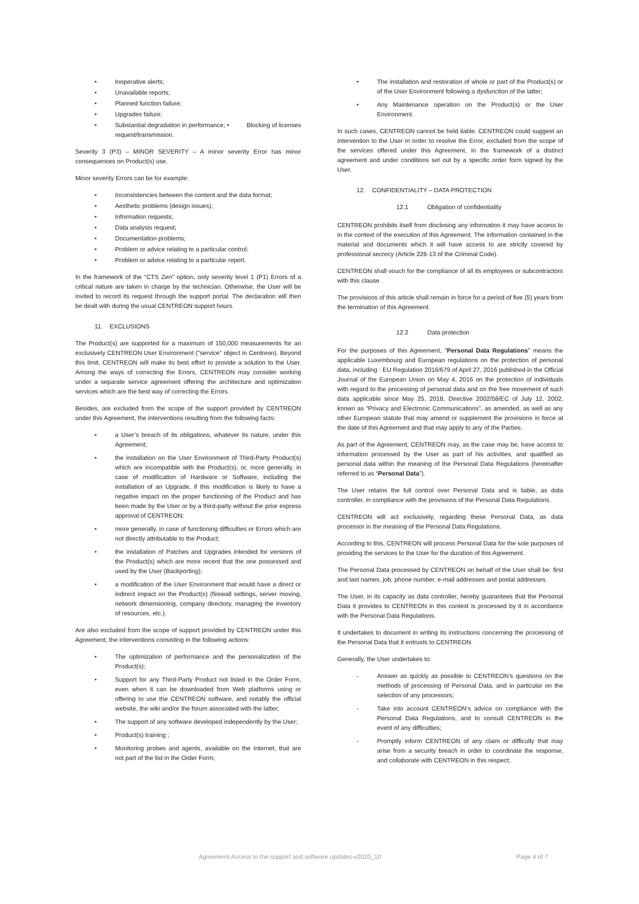• Inoperative alerts;
• Unavailable reports;
• Planned function failure;
• Upgrades failure;
• Substantial degradation in performance; • Blocking of licenses request/transmission.
Severity 3 (P3) – MINOR SEVERITY – A minor severity Error has minor consequences on Product(s) use.
Minor severity Errors can be for example:
• Inconsistencies between the content and the data format;
• Aesthetic problems (design issues);
• Information requests;
• Data analysis request;
• Documentation problems;
• Problem or advice relating to a particular control;
• Problem or advice relating to a particular report.
In the framework of the "CTS Zen" option, only severity level 1 (P1) Errors of a critical nature are taken in charge by the technician. Otherwise, the User will be invited to record its request through the support portal. The declaration will then be dealt with during the usual CENTREON support hours.
11. EXCLUSIONS
The Product(s) are supported for a maximum of 150,000 measurements for an exclusively CENTREON User Environment ("service" object in Centreon). Beyond this limit, CENTREON will make its best effort to provide a solution to the User. Among the ways of correcting the Errors, CENTREON may consider working under a separate service agreement offering the architecture and optimization services which are the best way of correcting the Errors.
Besides, are excluded from the scope of the support provided by CENTREON under this Agreement, the interventions resulting from the following facts:
• a User’s breach of its obligations, whatever its nature, under this Agreement;
• the installation on the User Environment of Third-Party Product(s) which are incompatible with the Product(s), or, more generally, in case of modification of Hardware or Software, including the installation of an Upgrade, if this modification is likely to have a negative impact on the proper functioning of the Product and has been made by the User or by a third-party without the prior express approval of CENTREON;
• more generally, in case of functioning difficulties or Errors which are not directly attributable to the Product;
• the installation of Patches and Upgrades intended for versions of the Product(s) which are more recent that the one possessed and used by the User (Backporting);
• a modification of the User Environment that would have a direct or indirect impact on the Product(s) (firewall settings, server moving, network dimensioning, company directory, managing the inventory of resources, etc.).
Are also excluded from the scope of support provided by CENTREON under this Agreement, the interventions consisting in the following actions:
• The optimization of performance and the personalization of the Product(s);
• Support for any Third-Party Product not listed in the Order Form, even when it can be downloaded from Web platforms using or offering to use the CENTREON software, and notably the official website, the wiki and/or the forum associated with the latter;
• The support of any software developed independently by the User;
• Product(s) training ;
• Monitoring probes and agents, available on the Internet, that are not part of the list in the Order Form;
• The installation and restoration of whole or part of the Product(s) or of the User Environment following a dysfunction of the latter;
• Any Maintenance operation on the Product(s) or the User Environment.
In such cases, CENTREON cannot be held liable. CENTREON could suggest an intervention to the User in order to resolve the Error, excluded from the scope of the services offered under this Agreement, in the framework of a distinct agreement and under conditions set out by a specific order form signed by the User.
12. CONFIDENTIALITY – DATA PROTECTION
12.1 Obligation of confidentiality
CENTREON prohibits itself from disclosing any information it may have access to in the context of the execution of this Agreement. The information contained in the material and documents which it will have access to are strictly covered by professional secrecy (Article 226-13 of the Criminal Code).
CENTREON shall vouch for the compliance of all its employees or subcontractors with this clause.
The provisions of this article shall remain in force for a period of five (5) years from the termination of this Agreement.
12.2 Data protection
For the purposes of this Agreement, "Personal Data Regulations" means the applicable Luxembourg and European regulations on the protection of personal data, including : EU Regulation 2016/679 of April 27, 2016 published in the Official Journal of the European Union on May 4, 2016 on the protection of individuals with regard to the processing of personal data and on the free movement of such data applicable since May 25, 2018, Directive 2002/58/EC of July 12, 2002, known as "Privacy and Electronic Communications", as amended, as well as any other European statute that may amend or supplement the provisions in force at the date of this Agreement and that may apply to any of the Parties.
As part of the Agreement, CENTREON may, as the case may be, have access to information processed by the User as part of his activities, and qualified as personal data within the meaning of the Personal Data Regulations (hereinafter referred to as “Personal Data”).
The User retains the full control over Personal Data and is liable, as data controller, in compliance with the provisions of the Personal Data Regulations.
CENTREON will act exclusively, regarding these Personal Data, as data processor in the meaning of the Personal Data Regulations.
According to this, CENTREON will process Personal Data for the sole purposes of providing the services to the User for the duration of this Agreement.
The Personal Data processed by CENTREON on behalf of the User shall be: first and last names, job, phone number, e-mail addresses and postal addresses.
The User, in its capacity as data controller, hereby guarantees that the Personal Data it provides to CENTREON in this context is processed by it in accordance with the Personal Data Regulations.
It undertakes to document in writing its instructions concerning the processing of the Personal Data that it entrusts to CENTREON.
Generally, the User undertakes to:
- Answer as quickly as possible to CENTREON’s questions on the methods of processing of Personal Data, and in particular on the selection of any processors;
- Take into account CENTREON’s advice on compliance with the Personal Data Regulations, and to consult CENTREON in the event of any difficulties;
- Promptly inform CENTREON of any claim or difficulty that may arise from a security breach in order to coordinate the response, and collaborate with CENTREON in this respect;
Agreement-Access to the support and software updates-v2020_10 Page 4 of 7